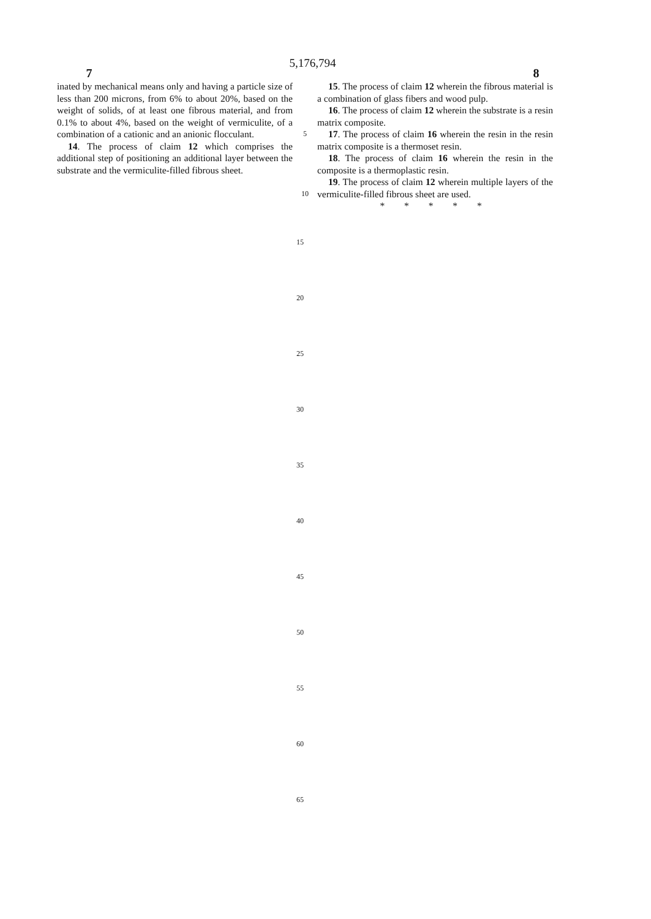5,176,794
7 8
inated by mechanical means only and having a particle size of less than 200 microns, from 6% to about 20%, based on the weight of solids, of at least one fibrous material, and from 0.1% to about 4%, based on the weight of vermiculite, of a combination of a cationic and an anionic flocculant.
14. The process of claim 12 which comprises the additional step of positioning an additional layer between the substrate and the vermiculite-filled fibrous sheet.
5
10
15. The process of claim 12 wherein the fibrous material is a combination of glass fibers and wood pulp.
16. The process of claim 12 wherein the substrate is a resin matrix composite.
17. The process of claim 16 wherein the resin in the resin matrix composite is a thermoset resin.
18. The process of claim 16 wherein the resin in the composite is a thermoplastic resin.
19. The process of claim 12 wherein multiple layers of the vermiculite-filled fibrous sheet are used.
* * * * *
15
20
25
30
35
40
45
50
55
60
65